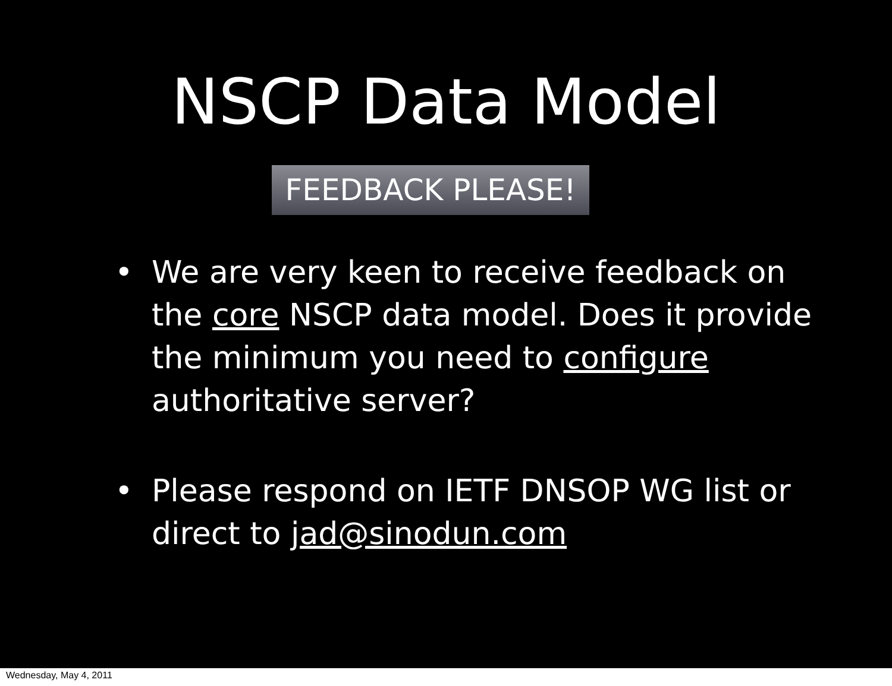NSCP Data Model
FEEDBACK PLEASE!
• We are very keen to receive feedback on the core NSCP data model. Does it provide the minimum you need to configure authoritative server?
• Please respond on IETF DNSOP WG list or direct to jad@sinodun.com
Wednesday, May 4, 2011